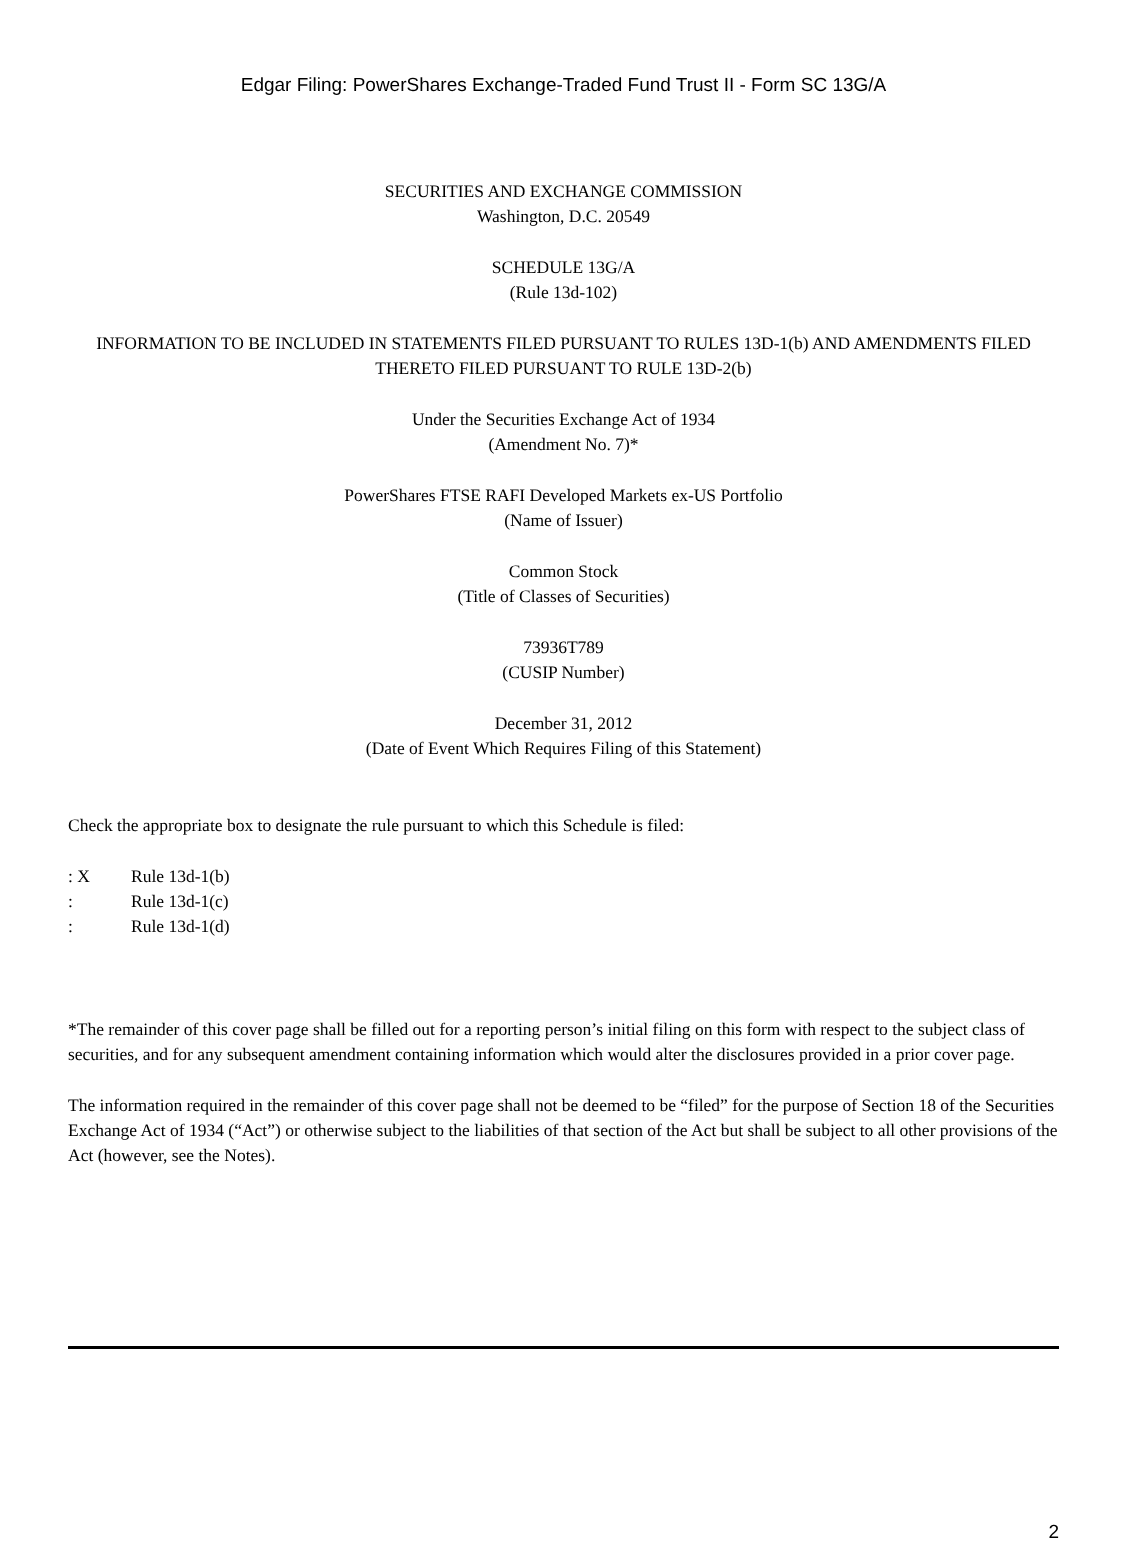Edgar Filing: PowerShares Exchange-Traded Fund Trust II - Form SC 13G/A
SECURITIES AND EXCHANGE COMMISSION
Washington, D.C. 20549
SCHEDULE 13G/A
(Rule 13d-102)
INFORMATION TO BE INCLUDED IN STATEMENTS FILED PURSUANT TO RULES 13D-1(b) AND AMENDMENTS FILED THERETO FILED PURSUANT TO RULE 13D-2(b)
Under the Securities Exchange Act of 1934
(Amendment No. 7)*
PowerShares FTSE RAFI Developed Markets ex-US Portfolio
(Name of Issuer)
Common Stock
(Title of Classes of Securities)
73936T789
(CUSIP Number)
December 31, 2012
(Date of Event Which Requires Filing of this Statement)
Check the appropriate box to designate the rule pursuant to which this Schedule is filed:
: X Rule 13d-1(b)
: Rule 13d-1(c)
: Rule 13d-1(d)
*The remainder of this cover page shall be filled out for a reporting person’s initial filing on this form with respect to the subject class of securities, and for any subsequent amendment containing information which would alter the disclosures provided in a prior cover page.
The information required in the remainder of this cover page shall not be deemed to be “filed” for the purpose of Section 18 of the Securities Exchange Act of 1934 (“Act”) or otherwise subject to the liabilities of that section of the Act but shall be subject to all other provisions of the Act (however, see the Notes).
2